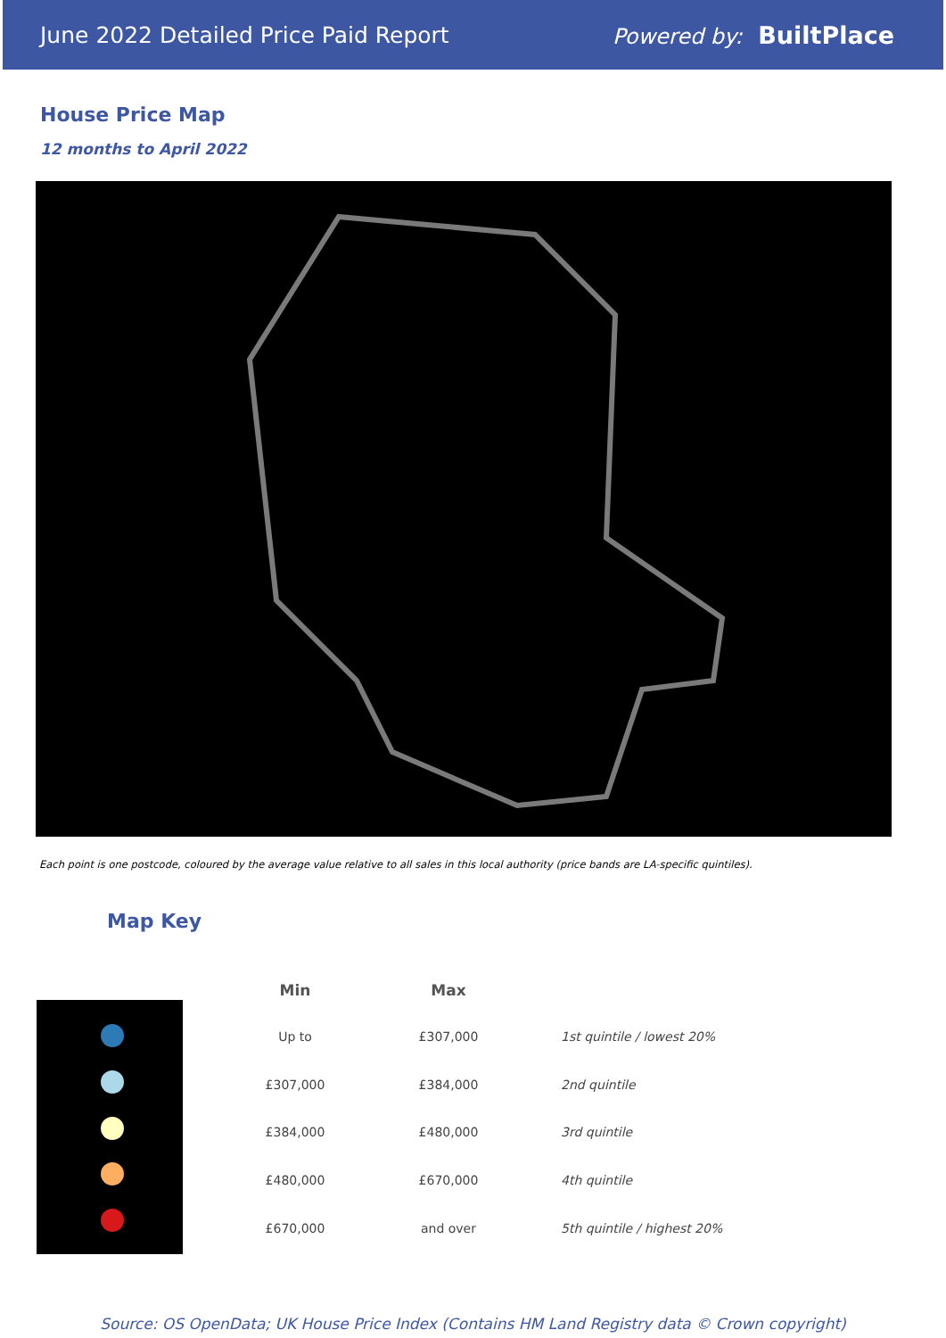June 2022 Detailed Price Paid Report Powered by: BuiltPlace
House Price Map
12 months to April 2022
Each point is one postcode, coloured by the average value relative to all sales in this local authority (price bands are LA-specific quintiles).
Map Key
| Min | Max | |
| --- | --- | --- |
| Up to | £307,000 | 1st quintile / lowest 20% |
| £307,000 | £384,000 | 2nd quintile |
| £384,000 | £480,000 | 3rd quintile |
| £480,000 | £670,000 | 4th quintile |
| £670,000 | and over | 5th quintile / highest 20% |
Source: OS OpenData; UK House Price Index (Contains HM Land Registry data © Crown copyright)